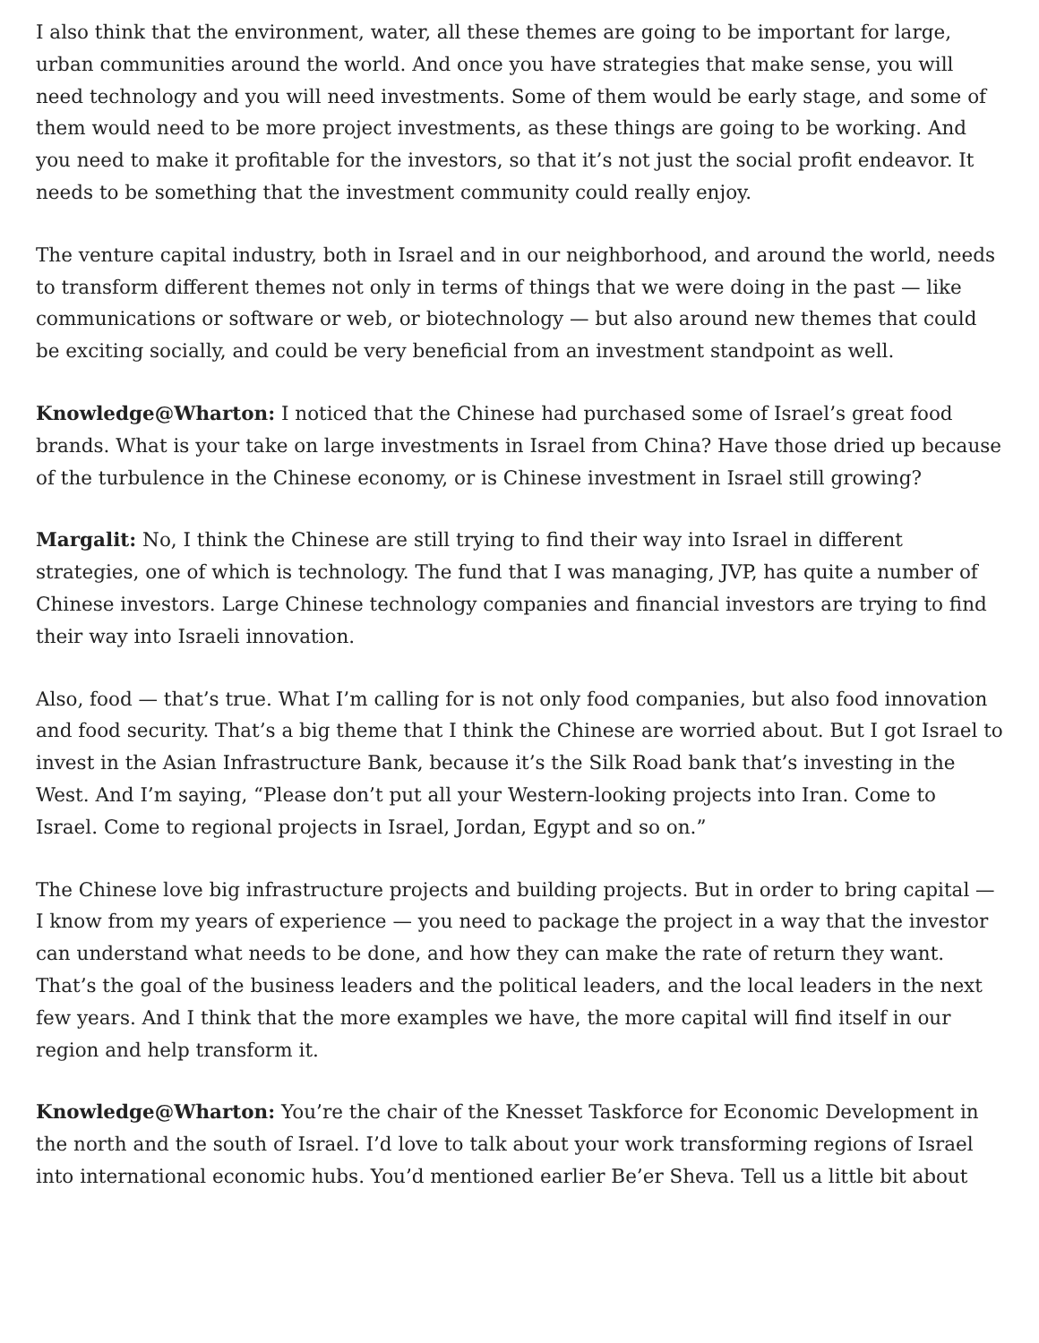I also think that the environment, water, all these themes are going to be important for large, urban communities around the world. And once you have strategies that make sense, you will need technology and you will need investments. Some of them would be early stage, and some of them would need to be more project investments, as these things are going to be working. And you need to make it profitable for the investors, so that it’s not just the social profit endeavor. It needs to be something that the investment community could really enjoy.
The venture capital industry, both in Israel and in our neighborhood, and around the world, needs to transform different themes not only in terms of things that we were doing in the past — like communications or software or web, or biotechnology — but also around new themes that could be exciting socially, and could be very beneficial from an investment standpoint as well.
Knowledge@Wharton: I noticed that the Chinese had purchased some of Israel’s great food brands. What is your take on large investments in Israel from China? Have those dried up because of the turbulence in the Chinese economy, or is Chinese investment in Israel still growing?
Margalit: No, I think the Chinese are still trying to find their way into Israel in different strategies, one of which is technology. The fund that I was managing, JVP, has quite a number of Chinese investors. Large Chinese technology companies and financial investors are trying to find their way into Israeli innovation.
Also, food — that’s true. What I’m calling for is not only food companies, but also food innovation and food security. That’s a big theme that I think the Chinese are worried about. But I got Israel to invest in the Asian Infrastructure Bank, because it’s the Silk Road bank that’s investing in the West. And I’m saying, “Please don’t put all your Western-looking projects into Iran. Come to Israel. Come to regional projects in Israel, Jordan, Egypt and so on.”
The Chinese love big infrastructure projects and building projects. But in order to bring capital — I know from my years of experience — you need to package the project in a way that the investor can understand what needs to be done, and how they can make the rate of return they want. That’s the goal of the business leaders and the political leaders, and the local leaders in the next few years. And I think that the more examples we have, the more capital will find itself in our region and help transform it.
Knowledge@Wharton: You’re the chair of the Knesset Taskforce for Economic Development in the north and the south of Israel. I’d love to talk about your work transforming regions of Israel into international economic hubs. You’d mentioned earlier Be’er Sheva. Tell us a little bit about